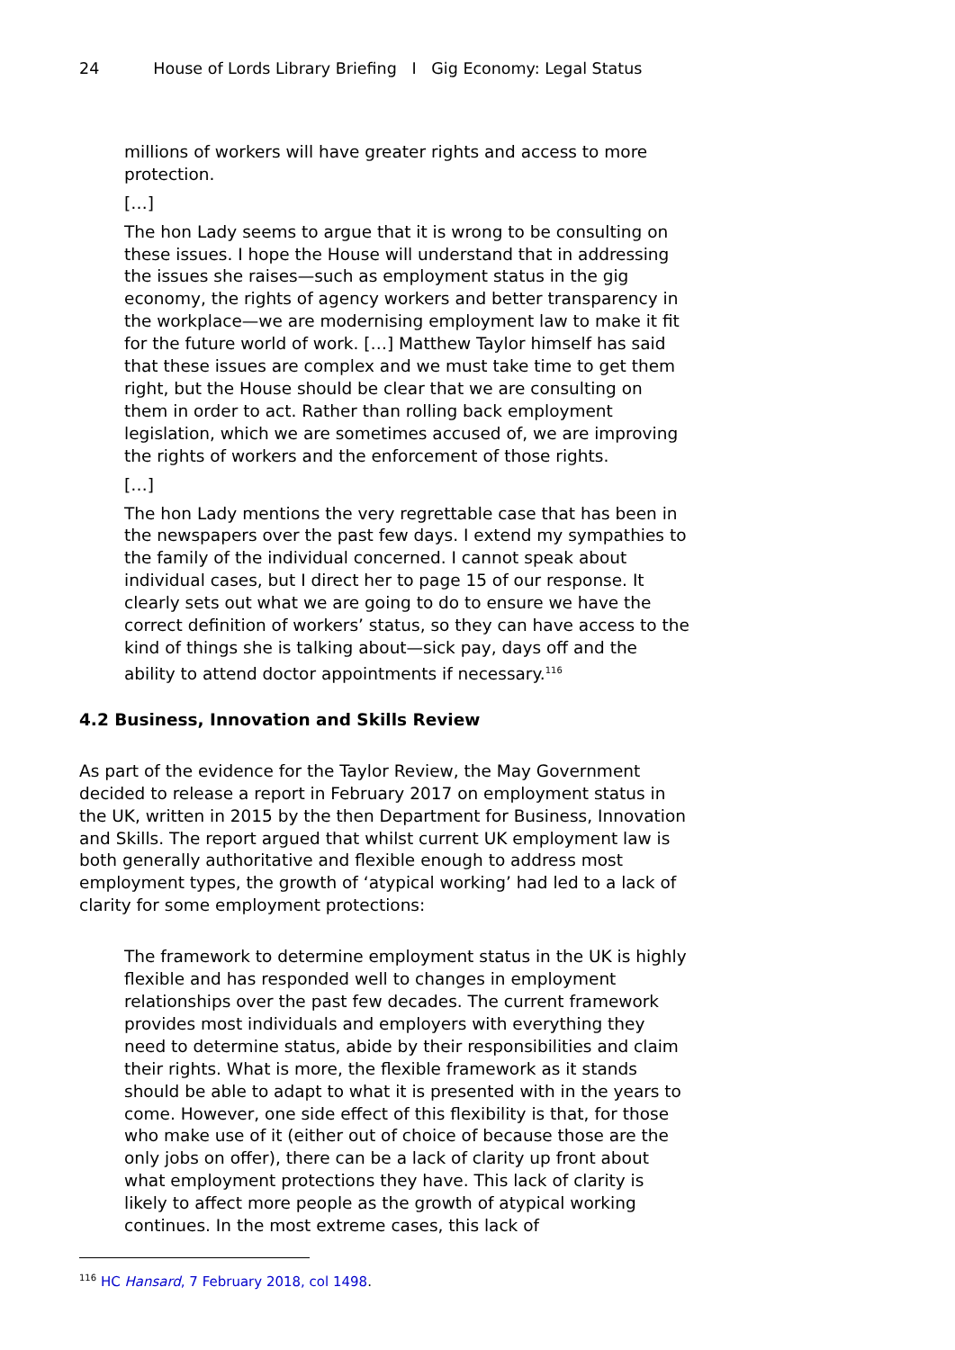24 House of Lords Library Briefing I Gig Economy: Legal Status
millions of workers will have greater rights and access to more protection.
[…]
The hon Lady seems to argue that it is wrong to be consulting on these issues. I hope the House will understand that in addressing the issues she raises—such as employment status in the gig economy, the rights of agency workers and better transparency in the workplace—we are modernising employment law to make it fit for the future world of work. […] Matthew Taylor himself has said that these issues are complex and we must take time to get them right, but the House should be clear that we are consulting on them in order to act. Rather than rolling back employment legislation, which we are sometimes accused of, we are improving the rights of workers and the enforcement of those rights.
[…]
The hon Lady mentions the very regrettable case that has been in the newspapers over the past few days. I extend my sympathies to the family of the individual concerned. I cannot speak about individual cases, but I direct her to page 15 of our response. It clearly sets out what we are going to do to ensure we have the correct definition of workers’ status, so they can have access to the kind of things she is talking about—sick pay, days off and the ability to attend doctor appointments if necessary.<sup>116</sup>
4.2 Business, Innovation and Skills Review
As part of the evidence for the Taylor Review, the May Government decided to release a report in February 2017 on employment status in the UK, written in 2015 by the then Department for Business, Innovation and Skills. The report argued that whilst current UK employment law is both generally authoritative and flexible enough to address most employment types, the growth of ‘atypical working’ had led to a lack of clarity for some employment protections:
The framework to determine employment status in the UK is highly flexible and has responded well to changes in employment relationships over the past few decades. The current framework provides most individuals and employers with everything they need to determine status, abide by their responsibilities and claim their rights. What is more, the flexible framework as it stands should be able to adapt to what it is presented with in the years to come. However, one side effect of this flexibility is that, for those who make use of it (either out of choice of because those are the only jobs on offer), there can be a lack of clarity up front about what employment protections they have. This lack of clarity is likely to affect more people as the growth of atypical working continues. In the most extreme cases, this lack of
<sup>116</sup> HC Hansard, 7 February 2018, col 1498.